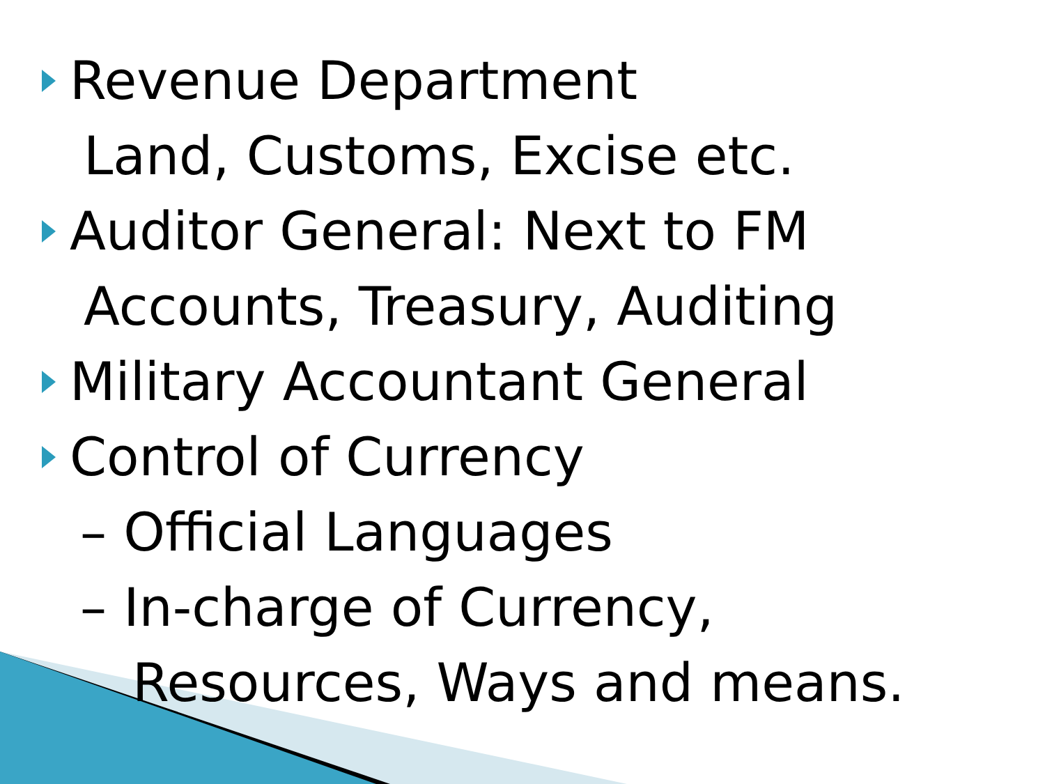Revenue Department
Land, Customs, Excise etc.
Auditor General: Next to FM
Accounts, Treasury, Auditing
Military Accountant General
Control of Currency
– Official Languages
– In-charge of Currency,
Resources, Ways and means.